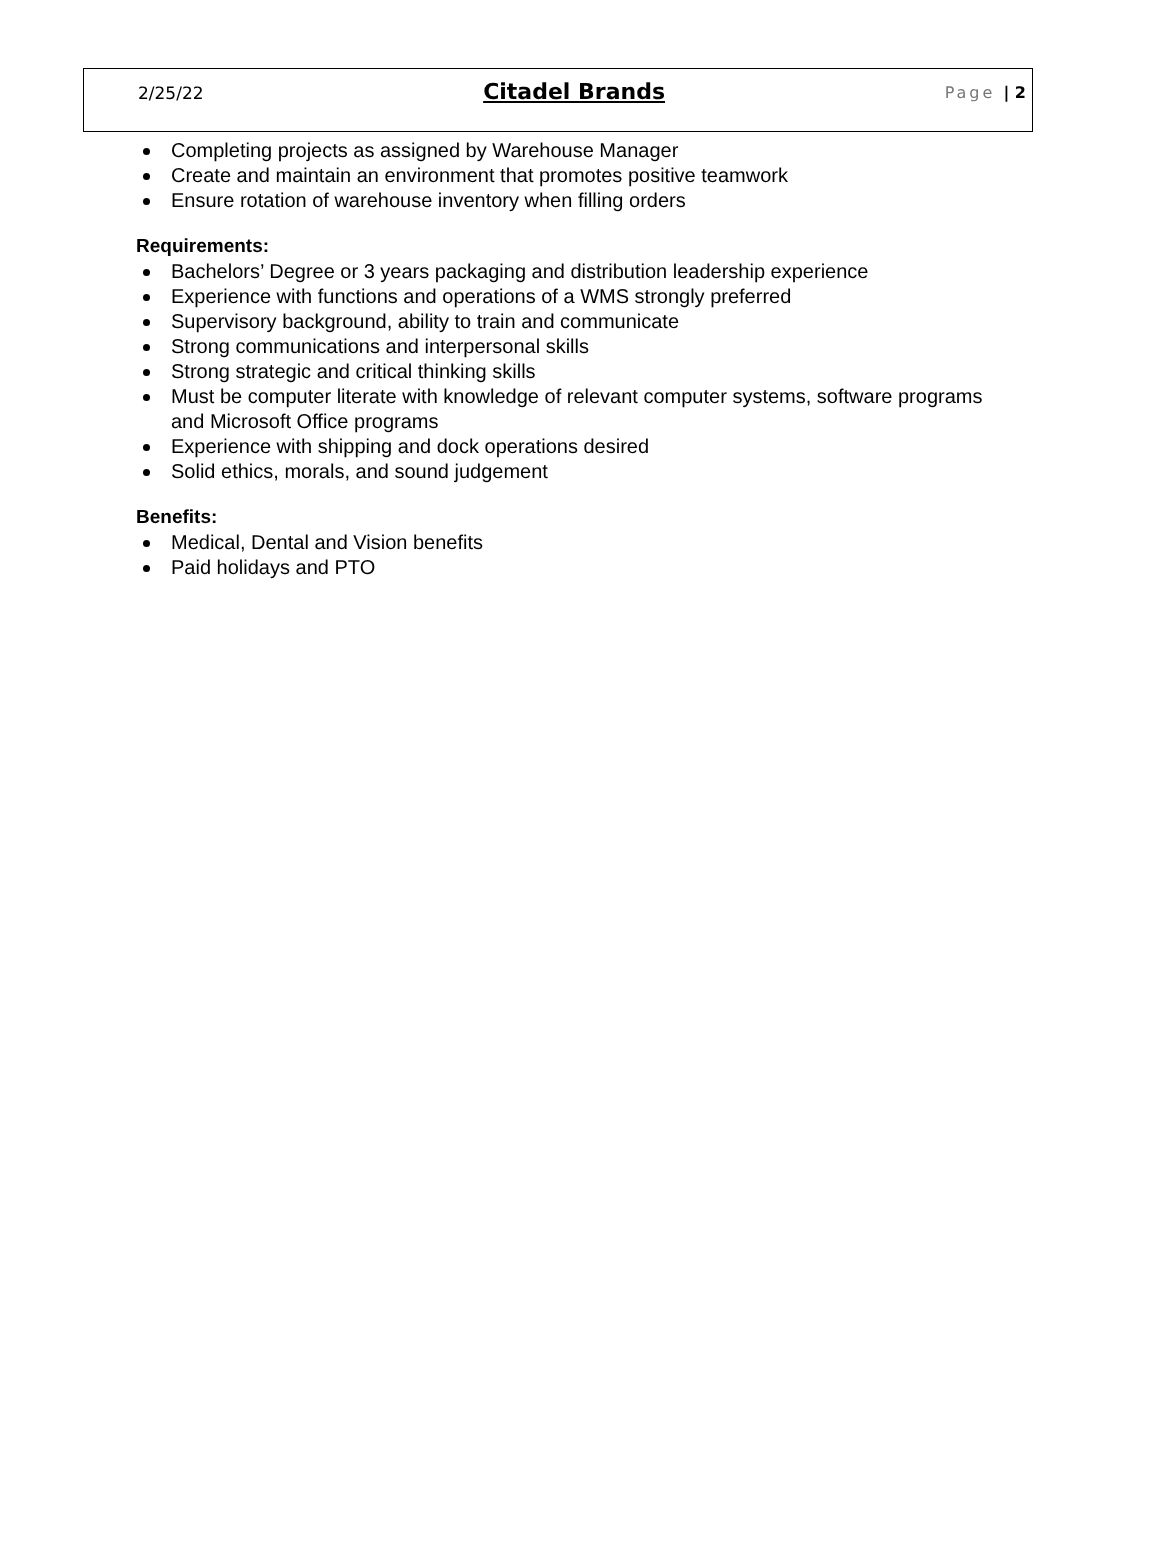2/25/22 Citadel Brands Page | 2
Completing projects as assigned by Warehouse Manager
Create and maintain an environment that promotes positive teamwork
Ensure rotation of warehouse inventory when filling orders
Requirements:
Bachelors’ Degree or 3 years packaging and distribution leadership experience
Experience with functions and operations of a WMS strongly preferred
Supervisory background, ability to train and communicate
Strong communications and interpersonal skills
Strong strategic and critical thinking skills
Must be computer literate with knowledge of relevant computer systems, software programs and Microsoft Office programs
Experience with shipping and dock operations desired
Solid ethics, morals, and sound judgement
Benefits:
Medical, Dental and Vision benefits
Paid holidays and PTO